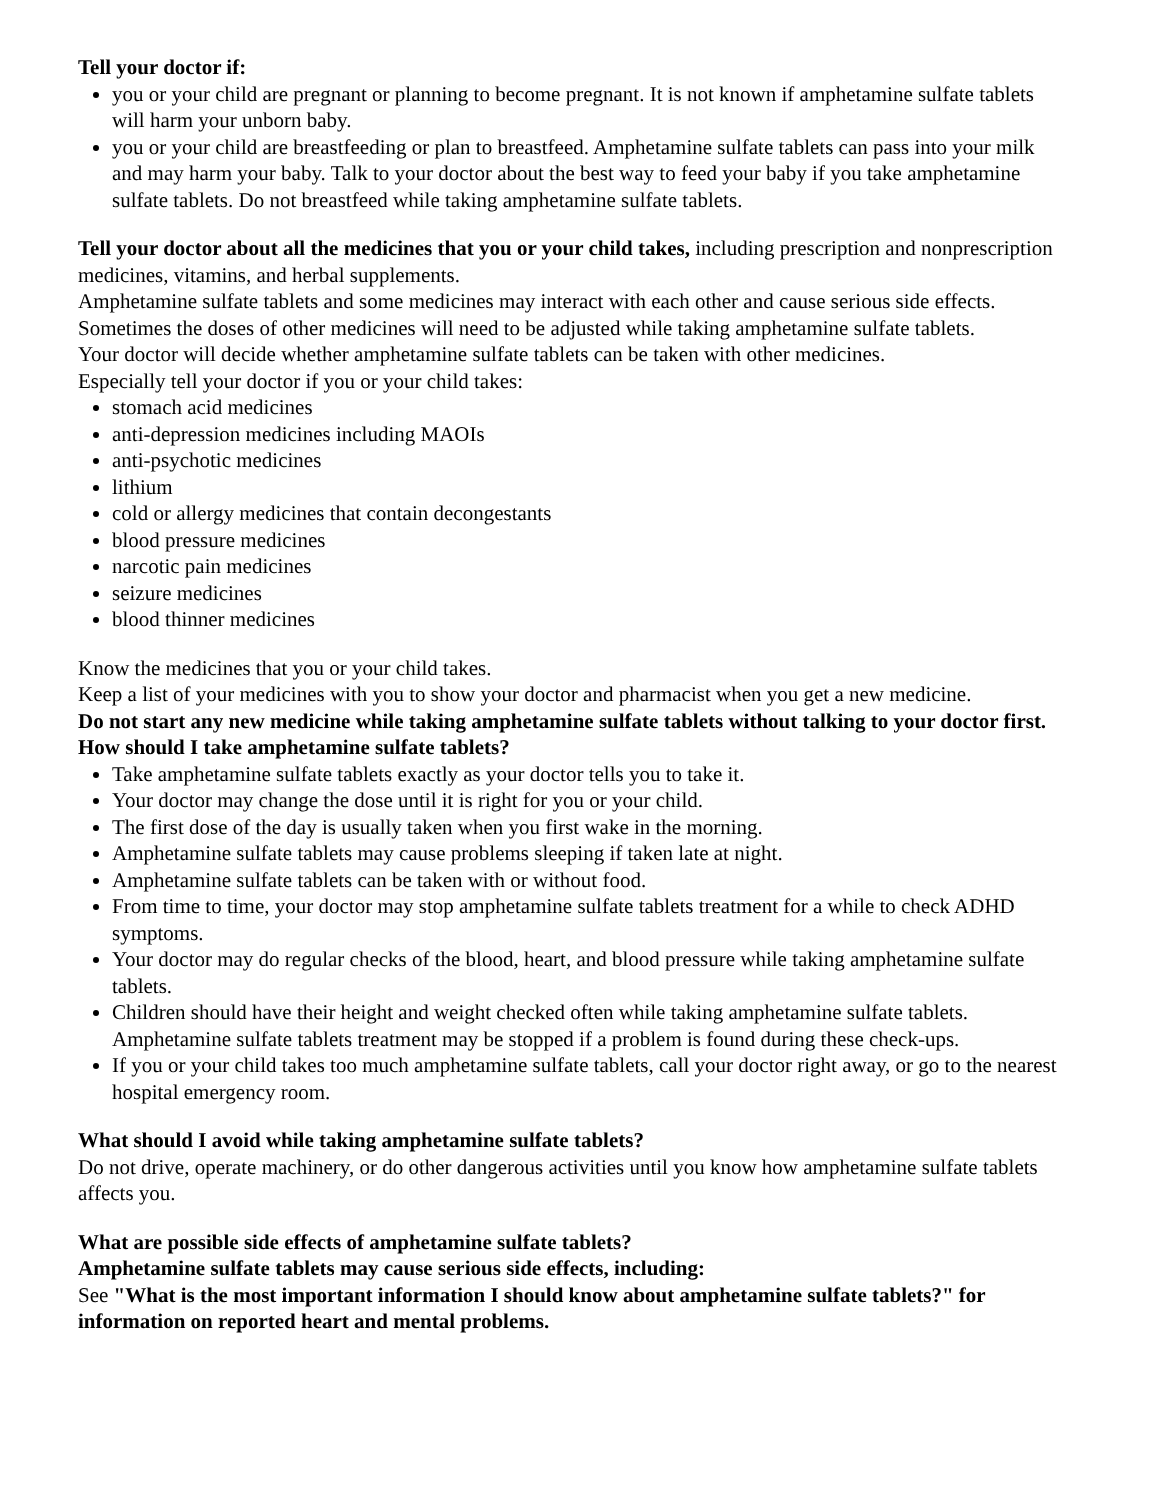Tell your doctor if:
you or your child are pregnant or planning to become pregnant. It is not known if amphetamine sulfate tablets will harm your unborn baby.
you or your child are breastfeeding or plan to breastfeed. Amphetamine sulfate tablets can pass into your milk and may harm your baby. Talk to your doctor about the best way to feed your baby if you take amphetamine sulfate tablets. Do not breastfeed while taking amphetamine sulfate tablets.
Tell your doctor about all the medicines that you or your child takes, including prescription and nonprescription medicines, vitamins, and herbal supplements.
Amphetamine sulfate tablets and some medicines may interact with each other and cause serious side effects. Sometimes the doses of other medicines will need to be adjusted while taking amphetamine sulfate tablets.
Your doctor will decide whether amphetamine sulfate tablets can be taken with other medicines.
Especially tell your doctor if you or your child takes:
stomach acid medicines
anti-depression medicines including MAOIs
anti-psychotic medicines
lithium
cold or allergy medicines that contain decongestants
blood pressure medicines
narcotic pain medicines
seizure medicines
blood thinner medicines
Know the medicines that you or your child takes.
Keep a list of your medicines with you to show your doctor and pharmacist when you get a new medicine.
Do not start any new medicine while taking amphetamine sulfate tablets without talking to your doctor first.
How should I take amphetamine sulfate tablets?
Take amphetamine sulfate tablets exactly as your doctor tells you to take it.
Your doctor may change the dose until it is right for you or your child.
The first dose of the day is usually taken when you first wake in the morning.
Amphetamine sulfate tablets may cause problems sleeping if taken late at night.
Amphetamine sulfate tablets can be taken with or without food.
From time to time, your doctor may stop amphetamine sulfate tablets treatment for a while to check ADHD symptoms.
Your doctor may do regular checks of the blood, heart, and blood pressure while taking amphetamine sulfate tablets.
Children should have their height and weight checked often while taking amphetamine sulfate tablets. Amphetamine sulfate tablets treatment may be stopped if a problem is found during these check-ups.
If you or your child takes too much amphetamine sulfate tablets, call your doctor right away, or go to the nearest hospital emergency room.
What should I avoid while taking amphetamine sulfate tablets?
Do not drive, operate machinery, or do other dangerous activities until you know how amphetamine sulfate tablets affects you.
What are possible side effects of amphetamine sulfate tablets?
Amphetamine sulfate tablets may cause serious side effects, including:
See "What is the most important information I should know about amphetamine sulfate tablets?" for information on reported heart and mental problems.